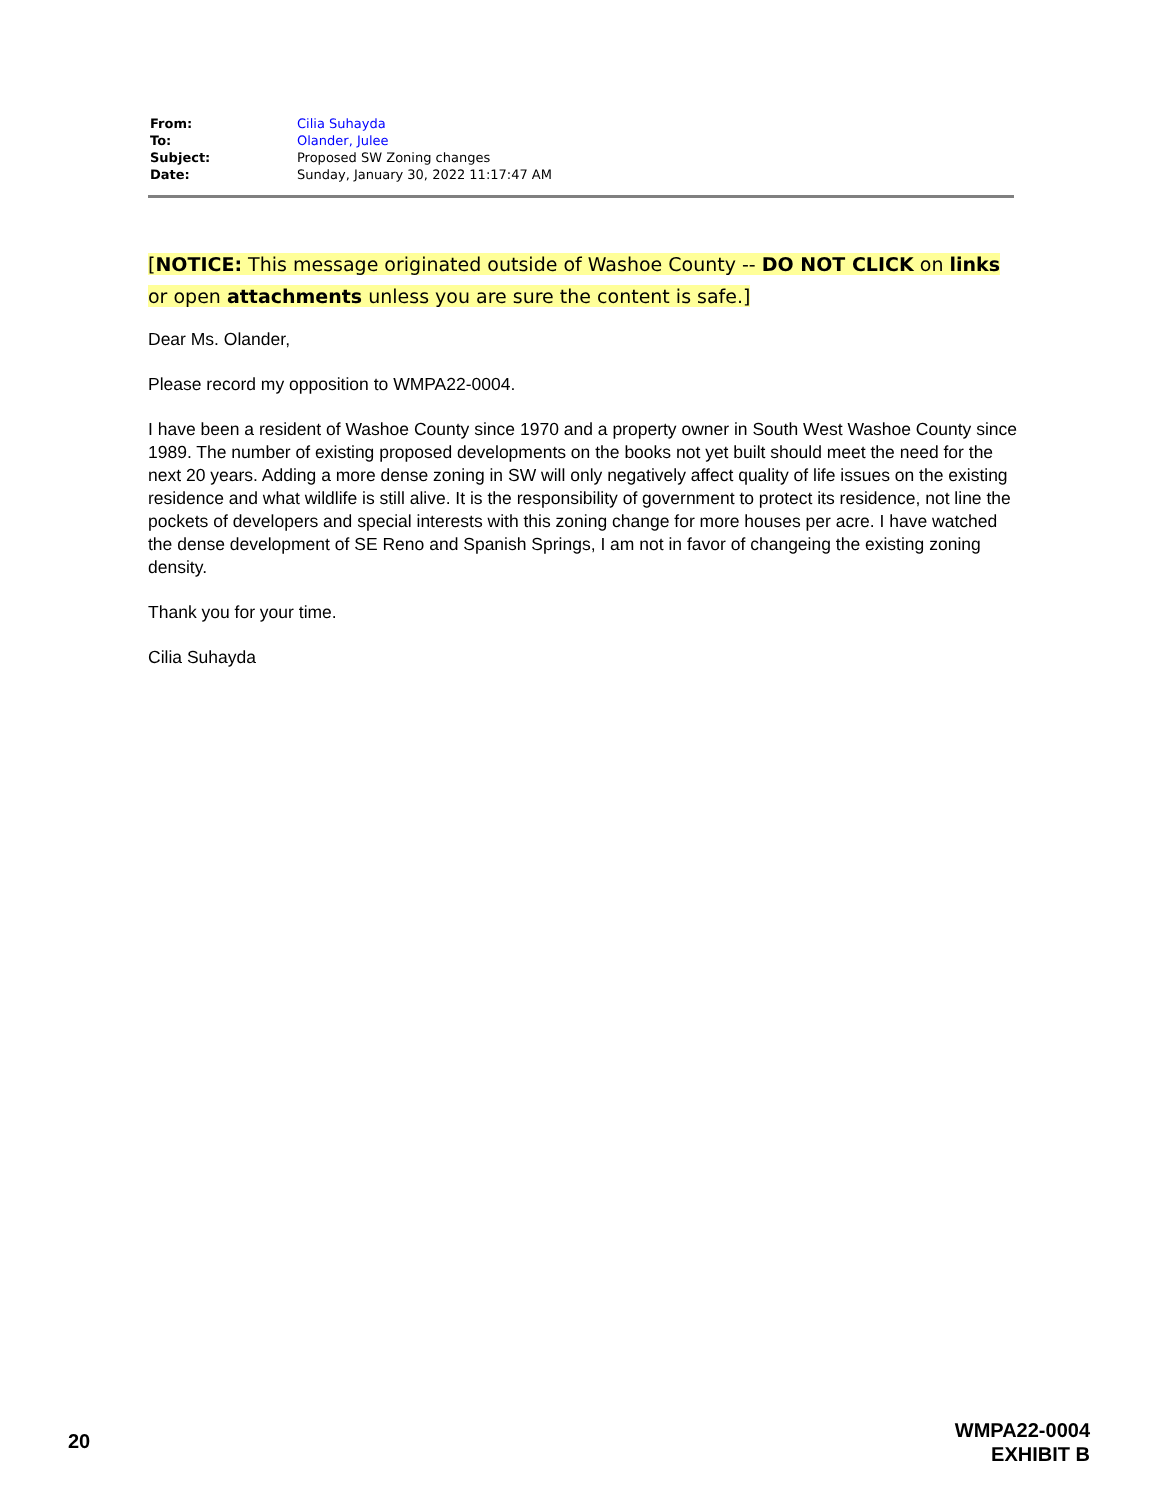| From: | Cilia Suhayda |
| To: | Olander, Julee |
| Subject: | Proposed SW Zoning changes |
| Date: | Sunday, January 30, 2022 11:17:47 AM |
[NOTICE: This message originated outside of Washoe County -- DO NOT CLICK on links or open attachments unless you are sure the content is safe.]
Dear Ms. Olander,
Please record my opposition to WMPA22-0004.
I have been a resident of Washoe County since 1970 and a property owner in South West Washoe County since 1989. The number of existing proposed developments on the books not yet built should meet the need for the next 20 years. Adding a more dense zoning in SW will only negatively affect quality of life issues on the existing residence and what wildlife is still alive. It is the responsibility of government to protect its residence, not line the pockets of developers and special interests with this zoning change for more houses per acre. I have watched the dense development of SE Reno and Spanish Springs, I am not in favor of changeing the existing zoning density.
Thank you for your time.
Cilia Suhayda
20
WMPA22-0004
EXHIBIT B